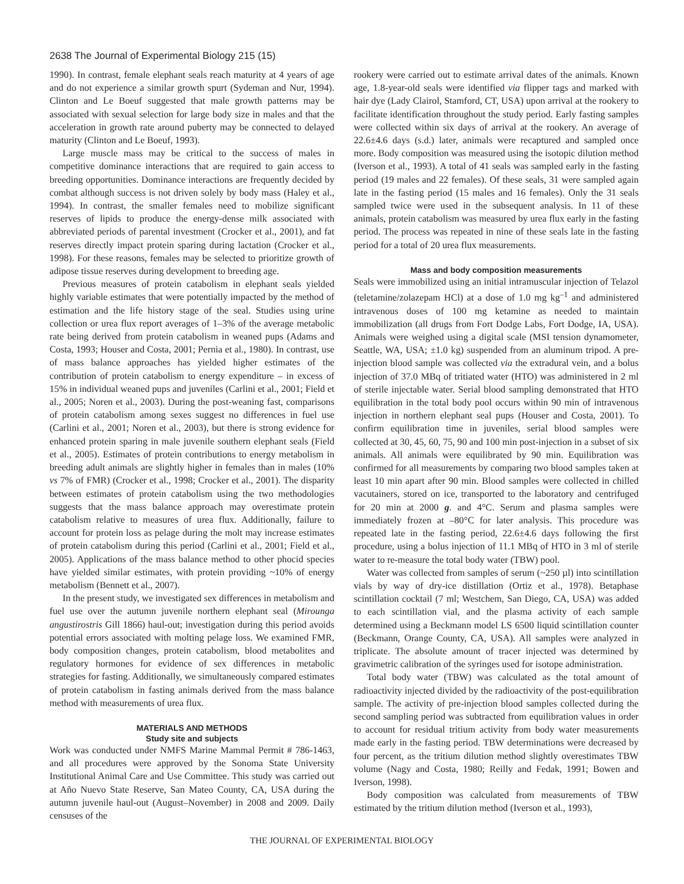2638 The Journal of Experimental Biology 215 (15)
1990). In contrast, female elephant seals reach maturity at 4 years of age and do not experience a similar growth spurt (Sydeman and Nur, 1994). Clinton and Le Boeuf suggested that male growth patterns may be associated with sexual selection for large body size in males and that the acceleration in growth rate around puberty may be connected to delayed maturity (Clinton and Le Boeuf, 1993).
Large muscle mass may be critical to the success of males in competitive dominance interactions that are required to gain access to breeding opportunities. Dominance interactions are frequently decided by combat although success is not driven solely by body mass (Haley et al., 1994). In contrast, the smaller females need to mobilize significant reserves of lipids to produce the energy-dense milk associated with abbreviated periods of parental investment (Crocker et al., 2001), and fat reserves directly impact protein sparing during lactation (Crocker et al., 1998). For these reasons, females may be selected to prioritize growth of adipose tissue reserves during development to breeding age.
Previous measures of protein catabolism in elephant seals yielded highly variable estimates that were potentially impacted by the method of estimation and the life history stage of the seal. Studies using urine collection or urea flux report averages of 1–3% of the average metabolic rate being derived from protein catabolism in weaned pups (Adams and Costa, 1993; Houser and Costa, 2001; Pernia et al., 1980). In contrast, use of mass balance approaches has yielded higher estimates of the contribution of protein catabolism to energy expenditure – in excess of 15% in individual weaned pups and juveniles (Carlini et al., 2001; Field et al., 2005; Noren et al., 2003). During the post-weaning fast, comparisons of protein catabolism among sexes suggest no differences in fuel use (Carlini et al., 2001; Noren et al., 2003), but there is strong evidence for enhanced protein sparing in male juvenile southern elephant seals (Field et al., 2005). Estimates of protein contributions to energy metabolism in breeding adult animals are slightly higher in females than in males (10% vs 7% of FMR) (Crocker et al., 1998; Crocker et al., 2001). The disparity between estimates of protein catabolism using the two methodologies suggests that the mass balance approach may overestimate protein catabolism relative to measures of urea flux. Additionally, failure to account for protein loss as pelage during the molt may increase estimates of protein catabolism during this period (Carlini et al., 2001; Field et al., 2005). Applications of the mass balance method to other phocid species have yielded similar estimates, with protein providing ~10% of energy metabolism (Bennett et al., 2007).
In the present study, we investigated sex differences in metabolism and fuel use over the autumn juvenile northern elephant seal (Mirounga angustirostris Gill 1866) haul-out; investigation during this period avoids potential errors associated with molting pelage loss. We examined FMR, body composition changes, protein catabolism, blood metabolites and regulatory hormones for evidence of sex differences in metabolic strategies for fasting. Additionally, we simultaneously compared estimates of protein catabolism in fasting animals derived from the mass balance method with measurements of urea flux.
MATERIALS AND METHODS
Study site and subjects
Work was conducted under NMFS Marine Mammal Permit # 786-1463, and all procedures were approved by the Sonoma State University Institutional Animal Care and Use Committee. This study was carried out at Año Nuevo State Reserve, San Mateo County, CA, USA during the autumn juvenile haul-out (August–November) in 2008 and 2009. Daily censuses of the
rookery were carried out to estimate arrival dates of the animals. Known age, 1.8-year-old seals were identified via flipper tags and marked with hair dye (Lady Clairol, Stamford, CT, USA) upon arrival at the rookery to facilitate identification throughout the study period. Early fasting samples were collected within six days of arrival at the rookery. An average of 22.6±4.6 days (s.d.) later, animals were recaptured and sampled once more. Body composition was measured using the isotopic dilution method (Iverson et al., 1993). A total of 41 seals was sampled early in the fasting period (19 males and 22 females). Of these seals, 31 were sampled again late in the fasting period (15 males and 16 females). Only the 31 seals sampled twice were used in the subsequent analysis. In 11 of these animals, protein catabolism was measured by urea flux early in the fasting period. The process was repeated in nine of these seals late in the fasting period for a total of 20 urea flux measurements.
Mass and body composition measurements
Seals were immobilized using an initial intramuscular injection of Telazol (teletamine/zolazepam HCl) at a dose of 1.0 mg kg<sup>–1</sup> and administered intravenous doses of 100 mg ketamine as needed to maintain immobilization (all drugs from Fort Dodge Labs, Fort Dodge, IA, USA). Animals were weighed using a digital scale (MSI tension dynamometer, Seattle, WA, USA; ±1.0 kg) suspended from an aluminum tripod. A pre-injection blood sample was collected via the extradural vein, and a bolus injection of 37.0 MBq of tritiated water (HTO) was administered in 2 ml of sterile injectable water. Serial blood sampling demonstrated that HTO equilibration in the total body pool occurs within 90 min of intravenous injection in northern elephant seal pups (Houser and Costa, 2001). To confirm equilibration time in juveniles, serial blood samples were collected at 30, 45, 60, 75, 90 and 100 min post-injection in a subset of six animals. All animals were equilibrated by 90 min. Equilibration was confirmed for all measurements by comparing two blood samples taken at least 10 min apart after 90 min. Blood samples were collected in chilled vacutainers, stored on ice, transported to the laboratory and centrifuged for 20 min at 2000 g. and 4°C. Serum and plasma samples were immediately frozen at –80°C for later analysis. This procedure was repeated late in the fasting period, 22.6±4.6 days following the first procedure, using a bolus injection of 11.1 MBq of HTO in 3 ml of sterile water to re-measure the total body water (TBW) pool.
Water was collected from samples of serum (~250 µl) into scintillation vials by way of dry-ice distillation (Ortiz et al., 1978). Betaphase scintillation cocktail (7 ml; Westchem, San Diego, CA, USA) was added to each scintillation vial, and the plasma activity of each sample determined using a Beckmann model LS 6500 liquid scintillation counter (Beckmann, Orange County, CA, USA). All samples were analyzed in triplicate. The absolute amount of tracer injected was determined by gravimetric calibration of the syringes used for isotope administration.
Total body water (TBW) was calculated as the total amount of radioactivity injected divided by the radioactivity of the post-equilibration sample. The activity of pre-injection blood samples collected during the second sampling period was subtracted from equilibration values in order to account for residual tritium activity from body water measurements made early in the fasting period. TBW determinations were decreased by four percent, as the tritium dilution method slightly overestimates TBW volume (Nagy and Costa, 1980; Reilly and Fedak, 1991; Bowen and Iverson, 1998).
Body composition was calculated from measurements of TBW estimated by the tritium dilution method (Iverson et al., 1993),
THE JOURNAL OF EXPERIMENTAL BIOLOGY